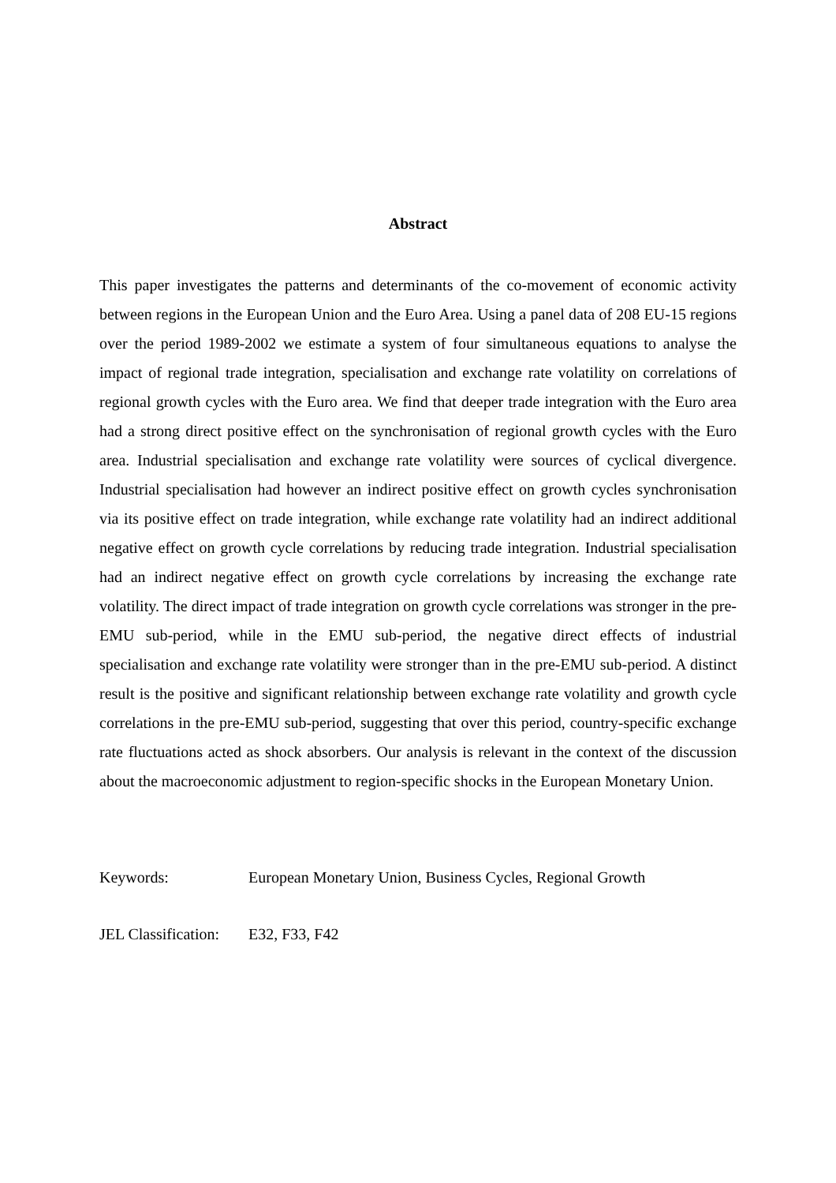Abstract
This paper investigates the patterns and determinants of the co-movement of economic activity between regions in the European Union and the Euro Area. Using a panel data of 208 EU-15 regions over the period 1989-2002 we estimate a system of four simultaneous equations to analyse the impact of regional trade integration, specialisation and exchange rate volatility on correlations of regional growth cycles with the Euro area. We find that deeper trade integration with the Euro area had a strong direct positive effect on the synchronisation of regional growth cycles with the Euro area. Industrial specialisation and exchange rate volatility were sources of cyclical divergence. Industrial specialisation had however an indirect positive effect on growth cycles synchronisation via its positive effect on trade integration, while exchange rate volatility had an indirect additional negative effect on growth cycle correlations by reducing trade integration. Industrial specialisation had an indirect negative effect on growth cycle correlations by increasing the exchange rate volatility. The direct impact of trade integration on growth cycle correlations was stronger in the pre-EMU sub-period, while in the EMU sub-period, the negative direct effects of industrial specialisation and exchange rate volatility were stronger than in the pre-EMU sub-period. A distinct result is the positive and significant relationship between exchange rate volatility and growth cycle correlations in the pre-EMU sub-period, suggesting that over this period, country-specific exchange rate fluctuations acted as shock absorbers. Our analysis is relevant in the context of the discussion about the macroeconomic adjustment to region-specific shocks in the European Monetary Union.
Keywords: European Monetary Union, Business Cycles, Regional Growth
JEL Classification:
E32, F33, F42